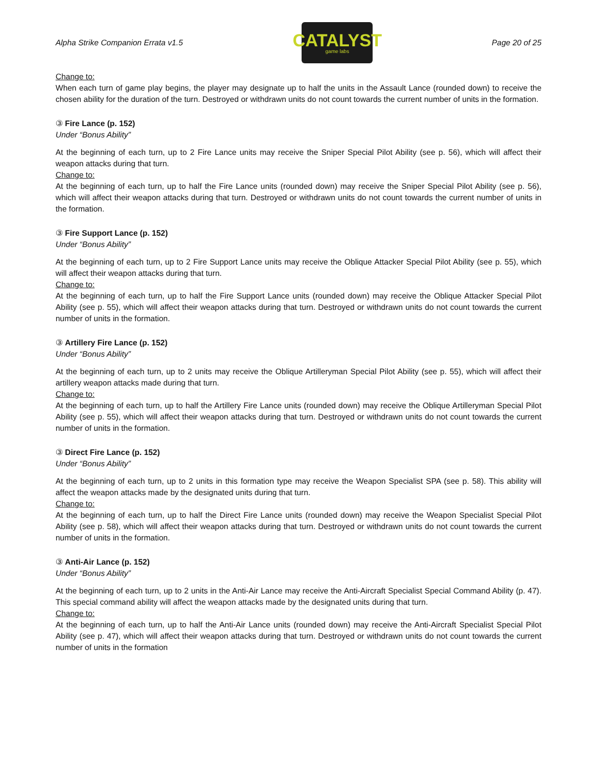Alpha Strike Companion Errata v1.5
CATALYST
game labs
Page 20 of 25
Change to:
When each turn of game play begins, the player may designate up to half the units in the Assault Lance (rounded down) to receive the chosen ability for the duration of the turn. Destroyed or withdrawn units do not count towards the current number of units in the formation.
③ Fire Lance (p. 152)
Under “Bonus Ability”
At the beginning of each turn, up to 2 Fire Lance units may receive the Sniper Special Pilot Ability (see p. 56), which will affect their weapon attacks during that turn.
Change to:
At the beginning of each turn, up to half the Fire Lance units (rounded down) may receive the Sniper Special Pilot Ability (see p. 56), which will affect their weapon attacks during that turn. Destroyed or withdrawn units do not count towards the current number of units in the formation.
③ Fire Support Lance (p. 152)
Under “Bonus Ability”
At the beginning of each turn, up to 2 Fire Support Lance units may receive the Oblique Attacker Special Pilot Ability (see p. 55), which will affect their weapon attacks during that turn.
Change to:
At the beginning of each turn, up to half the Fire Support Lance units (rounded down) may receive the Oblique Attacker Special Pilot Ability (see p. 55), which will affect their weapon attacks during that turn. Destroyed or withdrawn units do not count towards the current number of units in the formation.
③ Artillery Fire Lance (p. 152)
Under “Bonus Ability”
At the beginning of each turn, up to 2 units may receive the Oblique Artilleryman Special Pilot Ability (see p. 55), which will affect their artillery weapon attacks made during that turn.
Change to:
At the beginning of each turn, up to half the Artillery Fire Lance units (rounded down) may receive the Oblique Artilleryman Special Pilot Ability (see p. 55), which will affect their weapon attacks during that turn. Destroyed or withdrawn units do not count towards the current number of units in the formation.
③ Direct Fire Lance (p. 152)
Under “Bonus Ability”
At the beginning of each turn, up to 2 units in this formation type may receive the Weapon Specialist SPA (see p. 58). This ability will affect the weapon attacks made by the designated units during that turn.
Change to:
At the beginning of each turn, up to half the Direct Fire Lance units (rounded down) may receive the Weapon Specialist Special Pilot Ability (see p. 58), which will affect their weapon attacks during that turn. Destroyed or withdrawn units do not count towards the current number of units in the formation.
③ Anti-Air Lance (p. 152)
Under “Bonus Ability”
At the beginning of each turn, up to 2 units in the Anti-Air Lance may receive the Anti-Aircraft Specialist Special Command Ability (p. 47). This special command ability will affect the weapon attacks made by the designated units during that turn.
Change to:
At the beginning of each turn, up to half the Anti-Air Lance units (rounded down) may receive the Anti-Aircraft Specialist Special Pilot Ability (see p. 47), which will affect their weapon attacks during that turn. Destroyed or withdrawn units do not count towards the current number of units in the formation